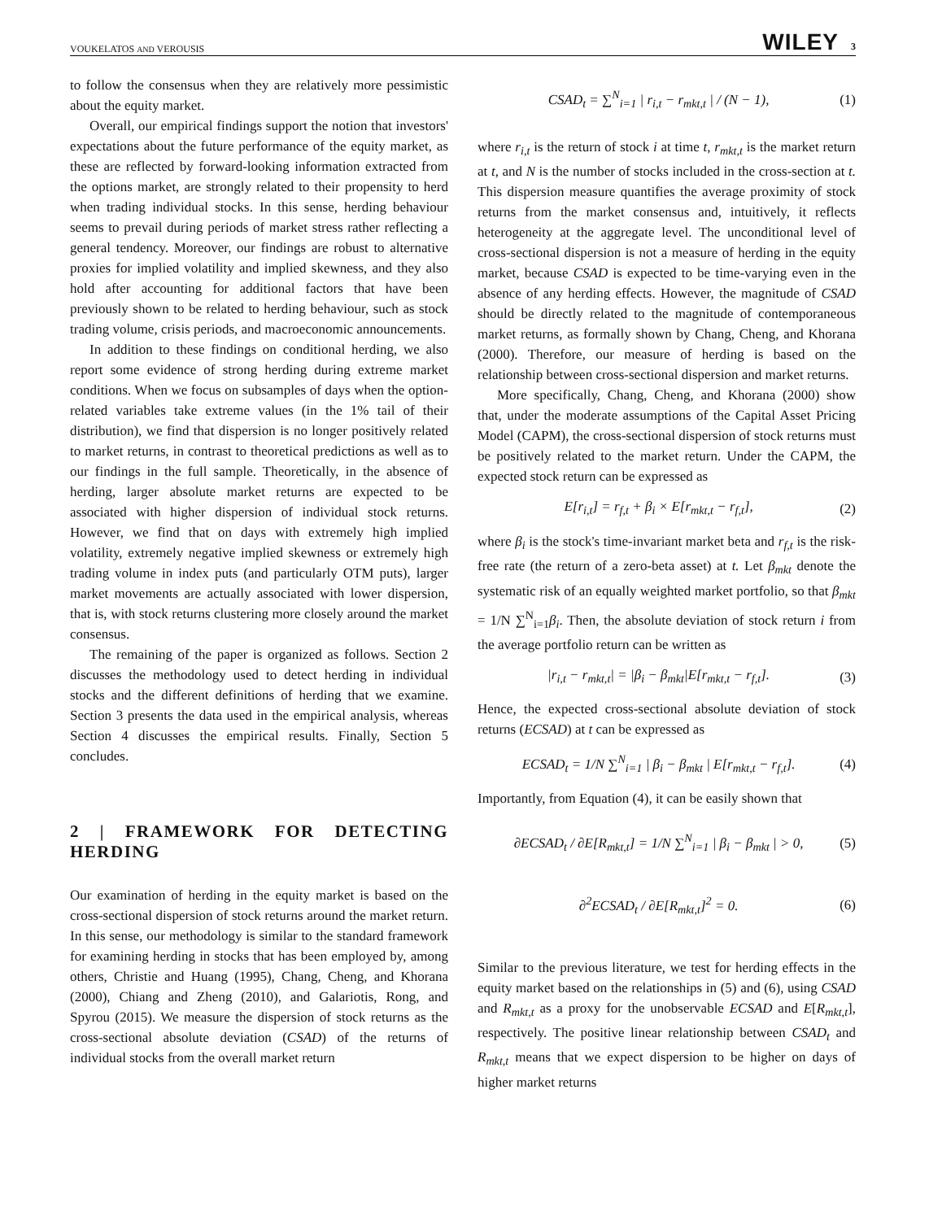VOUKELATOS AND VEROUSIS WILEY 3
to follow the consensus when they are relatively more pessimistic about the equity market.
Overall, our empirical findings support the notion that investors' expectations about the future performance of the equity market, as these are reflected by forward-looking information extracted from the options market, are strongly related to their propensity to herd when trading individual stocks. In this sense, herding behaviour seems to prevail during periods of market stress rather reflecting a general tendency. Moreover, our findings are robust to alternative proxies for implied volatility and implied skewness, and they also hold after accounting for additional factors that have been previously shown to be related to herding behaviour, such as stock trading volume, crisis periods, and macroeconomic announcements.
In addition to these findings on conditional herding, we also report some evidence of strong herding during extreme market conditions. When we focus on subsamples of days when the option-related variables take extreme values (in the 1% tail of their distribution), we find that dispersion is no longer positively related to market returns, in contrast to theoretical predictions as well as to our findings in the full sample. Theoretically, in the absence of herding, larger absolute market returns are expected to be associated with higher dispersion of individual stock returns. However, we find that on days with extremely high implied volatility, extremely negative implied skewness or extremely high trading volume in index puts (and particularly OTM puts), larger market movements are actually associated with lower dispersion, that is, with stock returns clustering more closely around the market consensus.
The remaining of the paper is organized as follows. Section 2 discusses the methodology used to detect herding in individual stocks and the different definitions of herding that we examine. Section 3 presents the data used in the empirical analysis, whereas Section 4 discusses the empirical results. Finally, Section 5 concludes.
2 | FRAMEWORK FOR DETECTING HERDING
Our examination of herding in the equity market is based on the cross-sectional dispersion of stock returns around the market return. In this sense, our methodology is similar to the standard framework for examining herding in stocks that has been employed by, among others, Christie and Huang (1995), Chang, Cheng, and Khorana (2000), Chiang and Zheng (2010), and Galariotis, Rong, and Spyrou (2015). We measure the dispersion of stock returns as the cross-sectional absolute deviation (CSAD) of the returns of individual stocks from the overall market return
CSAD<sub>t</sub> = ∑<sup>N</sup><sub>i=1</sub> | r<sub>i,t</sub> − r<sub>mkt,t</sub> | / (N − 1), (1)
where r<sub>i,t</sub> is the return of stock i at time t, r<sub>mkt,t</sub> is the market return at t, and N is the number of stocks included in the cross-section at t. This dispersion measure quantifies the average proximity of stock returns from the market consensus and, intuitively, it reflects heterogeneity at the aggregate level. The unconditional level of cross-sectional dispersion is not a measure of herding in the equity market, because CSAD is expected to be time-varying even in the absence of any herding effects. However, the magnitude of CSAD should be directly related to the magnitude of contemporaneous market returns, as formally shown by Chang, Cheng, and Khorana (2000). Therefore, our measure of herding is based on the relationship between cross-sectional dispersion and market returns.
More specifically, Chang, Cheng, and Khorana (2000) show that, under the moderate assumptions of the Capital Asset Pricing Model (CAPM), the cross-sectional dispersion of stock returns must be positively related to the market return. Under the CAPM, the expected stock return can be expressed as
E[r<sub>i,t</sub>] = r<sub>f,t</sub> + β<sub>i</sub> × E[r<sub>mkt,t</sub> − r<sub>f,t</sub>], (2)
where β<sub>i</sub> is the stock's time-invariant market beta and r<sub>f,t</sub> is the risk-free rate (the return of a zero-beta asset) at t. Let β<sub>mkt</sub> denote the systematic risk of an equally weighted market portfolio, so that β<sub>mkt</sub> = 1/N ∑<sup>N</sup><sub>i=1</sub>β<sub>i</sub>. Then, the absolute deviation of stock return i from the average portfolio return can be written as
|r<sub>i,t</sub> − r<sub>mkt,t</sub>| = |β<sub>i</sub> − β<sub>mkt</sub>|E[r<sub>mkt,t</sub> − r<sub>f,t</sub>]. (3)
Hence, the expected cross-sectional absolute deviation of stock returns (ECSAD) at t can be expressed as
ECSAD<sub>t</sub> = 1/N ∑<sup>N</sup><sub>i=1</sub> | β<sub>i</sub> − β<sub>mkt</sub> | E[r<sub>mkt,t</sub> − r<sub>f,t</sub>]. (4)
Importantly, from Equation (4), it can be easily shown that
∂ECSAD<sub>t</sub> / ∂E[R<sub>mkt,t</sub>] = 1/N ∑<sup>N</sup><sub>i=1</sub> | β<sub>i</sub> − β<sub>mkt</sub> | > 0, (5)
∂<sup>2</sup>ECSAD<sub>t</sub> / ∂E[R<sub>mkt,t</sub>]<sup>2</sup> = 0. (6)
Similar to the previous literature, we test for herding effects in the equity market based on the relationships in (5) and (6), using CSAD and R<sub>mkt,t</sub> as a proxy for the unobservable ECSAD and E[R<sub>mkt,t</sub>], respectively. The positive linear relationship between CSAD<sub>t</sub> and R<sub>mkt,t</sub> means that we expect dispersion to be higher on days of higher market returns